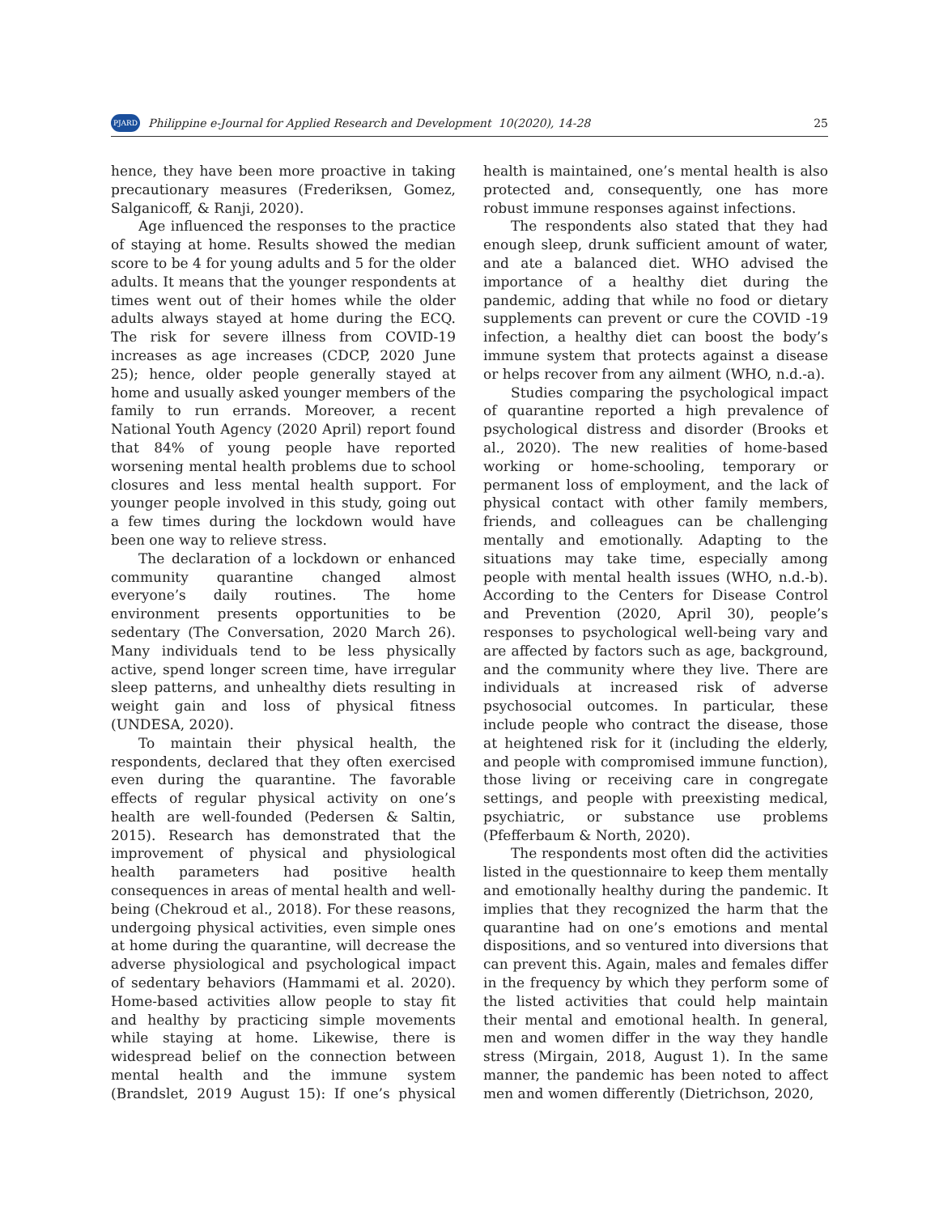PJARD
Philippine e-Journal for Applied Research and Development 10(2020), 14-28
25
hence, they have been more proactive in taking precautionary measures (Frederiksen, Gomez, Salganicoff, & Ranji, 2020).
Age influenced the responses to the practice of staying at home. Results showed the median score to be 4 for young adults and 5 for the older adults. It means that the younger respondents at times went out of their homes while the older adults always stayed at home during the ECQ. The risk for severe illness from COVID-19 increases as age increases (CDCP, 2020 June 25); hence, older people generally stayed at home and usually asked younger members of the family to run errands. Moreover, a recent National Youth Agency (2020 April) report found that 84% of young people have reported worsening mental health problems due to school closures and less mental health support. For younger people involved in this study, going out a few times during the lockdown would have been one way to relieve stress.
The declaration of a lockdown or enhanced community quarantine changed almost everyone’s daily routines. The home environment presents opportunities to be sedentary (The Conversation, 2020 March 26). Many individuals tend to be less physically active, spend longer screen time, have irregular sleep patterns, and unhealthy diets resulting in weight gain and loss of physical fitness (UNDESA, 2020).
To maintain their physical health, the respondents, declared that they often exercised even during the quarantine. The favorable effects of regular physical activity on one’s health are well-founded (Pedersen & Saltin, 2015). Research has demonstrated that the improvement of physical and physiological health parameters had positive health consequences in areas of mental health and well-being (Chekroud et al., 2018). For these reasons, undergoing physical activities, even simple ones at home during the quarantine, will decrease the adverse physiological and psychological impact of sedentary behaviors (Hammami et al. 2020). Home-based activities allow people to stay fit and healthy by practicing simple movements while staying at home. Likewise, there is widespread belief on the connection between mental health and the immune system (Brandslet, 2019 August 15): If one’s physical health is maintained, one’s mental health is also protected and, consequently, one has more robust immune responses against infections.
The respondents also stated that they had enough sleep, drunk sufficient amount of water, and ate a balanced diet. WHO advised the importance of a healthy diet during the pandemic, adding that while no food or dietary supplements can prevent or cure the COVID -19 infection, a healthy diet can boost the body’s immune system that protects against a disease or helps recover from any ailment (WHO, n.d.-a).
Studies comparing the psychological impact of quarantine reported a high prevalence of psychological distress and disorder (Brooks et al., 2020). The new realities of home-based working or home-schooling, temporary or permanent loss of employment, and the lack of physical contact with other family members, friends, and colleagues can be challenging mentally and emotionally. Adapting to the situations may take time, especially among people with mental health issues (WHO, n.d.-b). According to the Centers for Disease Control and Prevention (2020, April 30), people’s responses to psychological well-being vary and are affected by factors such as age, background, and the community where they live. There are individuals at increased risk of adverse psychosocial outcomes. In particular, these include people who contract the disease, those at heightened risk for it (including the elderly, and people with compromised immune function), those living or receiving care in congregate settings, and people with preexisting medical, psychiatric, or substance use problems (Pfefferbaum & North, 2020).
The respondents most often did the activities listed in the questionnaire to keep them mentally and emotionally healthy during the pandemic. It implies that they recognized the harm that the quarantine had on one’s emotions and mental dispositions, and so ventured into diversions that can prevent this. Again, males and females differ in the frequency by which they perform some of the listed activities that could help maintain their mental and emotional health. In general, men and women differ in the way they handle stress (Mirgain, 2018, August 1). In the same manner, the pandemic has been noted to affect men and women differently (Dietrichson, 2020,